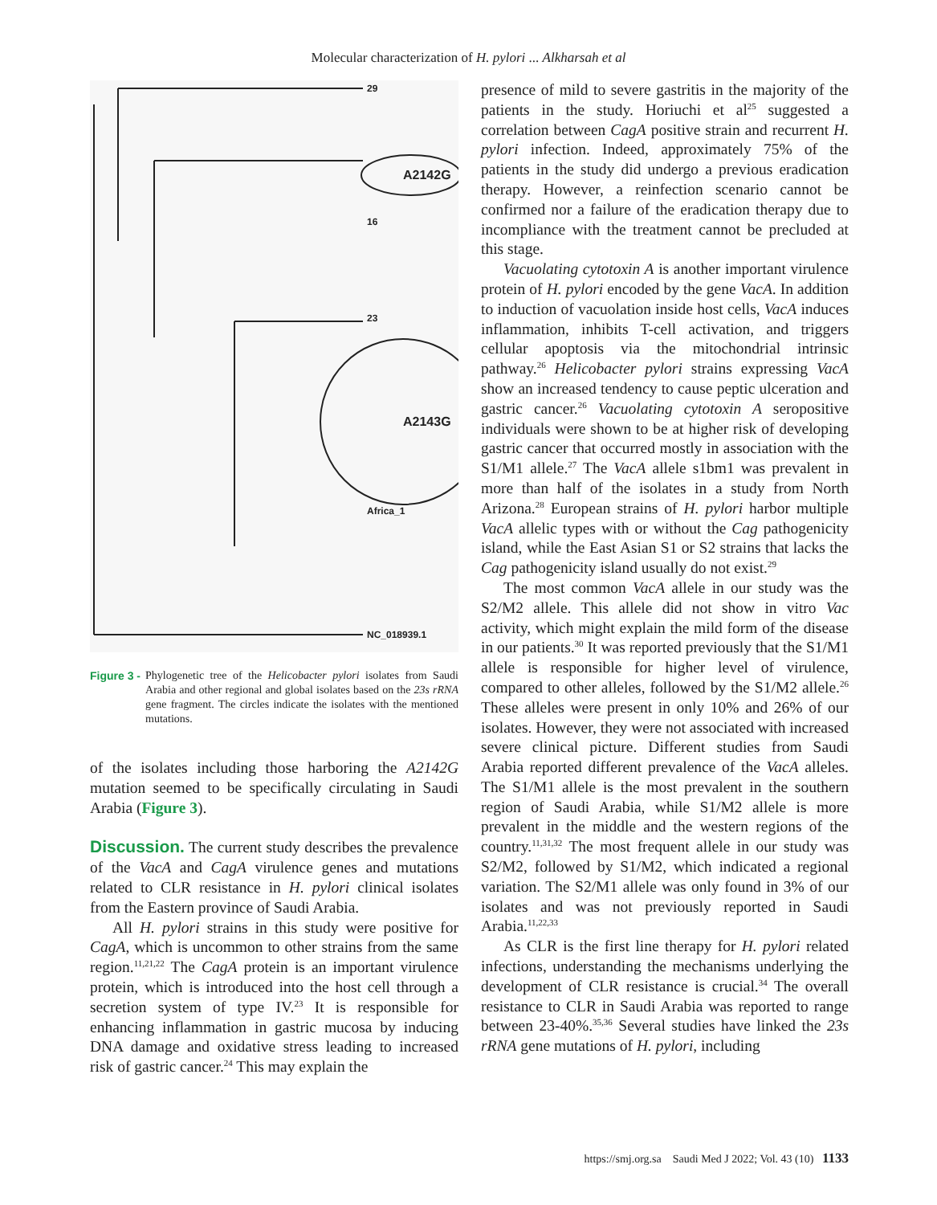Molecular characterization of H. pylori ... Alkharsah et al
29
16
23
Africa_1
NC_018939.1
A2142G
A2143G
Figure 3 - Phylogenetic tree of the Helicobacter pylori isolates from Saudi Arabia and other regional and global isolates based on the 23s rRNA gene fragment. The circles indicate the isolates with the mentioned mutations.
of the isolates including those harboring the A2142G mutation seemed to be specifically circulating in Saudi Arabia (Figure 3).
Discussion. The current study describes the prevalence of the VacA and CagA virulence genes and mutations related to CLR resistance in H. pylori clinical isolates from the Eastern province of Saudi Arabia.
All H. pylori strains in this study were positive for CagA, which is uncommon to other strains from the same region.<sup>11,21,22</sup> The CagA protein is an important virulence protein, which is introduced into the host cell through a secretion system of type IV.<sup>23</sup> It is responsible for enhancing inflammation in gastric mucosa by inducing DNA damage and oxidative stress leading to increased risk of gastric cancer.<sup>24</sup> This may explain the
presence of mild to severe gastritis in the majority of the patients in the study. Horiuchi et al<sup>25</sup> suggested a correlation between CagA positive strain and recurrent H. pylori infection. Indeed, approximately 75% of the patients in the study did undergo a previous eradication therapy. However, a reinfection scenario cannot be confirmed nor a failure of the eradication therapy due to incompliance with the treatment cannot be precluded at this stage.
Vacuolating cytotoxin A is another important virulence protein of H. pylori encoded by the gene VacA. In addition to induction of vacuolation inside host cells, VacA induces inflammation, inhibits T-cell activation, and triggers cellular apoptosis via the mitochondrial intrinsic pathway.<sup>26</sup> Helicobacter pylori strains expressing VacA show an increased tendency to cause peptic ulceration and gastric cancer.<sup>26</sup> Vacuolating cytotoxin A seropositive individuals were shown to be at higher risk of developing gastric cancer that occurred mostly in association with the S1/M1 allele.<sup>27</sup> The VacA allele s1bm1 was prevalent in more than half of the isolates in a study from North Arizona.<sup>28</sup> European strains of H. pylori harbor multiple VacA allelic types with or without the Cag pathogenicity island, while the East Asian S1 or S2 strains that lacks the Cag pathogenicity island usually do not exist.<sup>29</sup>
The most common VacA allele in our study was the S2/M2 allele. This allele did not show in vitro Vac activity, which might explain the mild form of the disease in our patients.<sup>30</sup> It was reported previously that the S1/M1 allele is responsible for higher level of virulence, compared to other alleles, followed by the S1/M2 allele.<sup>26</sup> These alleles were present in only 10% and 26% of our isolates. However, they were not associated with increased severe clinical picture. Different studies from Saudi Arabia reported different prevalence of the VacA alleles. The S1/M1 allele is the most prevalent in the southern region of Saudi Arabia, while S1/M2 allele is more prevalent in the middle and the western regions of the country.<sup>11,31,32</sup> The most frequent allele in our study was S2/M2, followed by S1/M2, which indicated a regional variation. The S2/M1 allele was only found in 3% of our isolates and was not previously reported in Saudi Arabia.<sup>11,22,33</sup>
As CLR is the first line therapy for H. pylori related infections, understanding the mechanisms underlying the development of CLR resistance is crucial.<sup>34</sup> The overall resistance to CLR in Saudi Arabia was reported to range between 23-40%.<sup>35,36</sup> Several studies have linked the 23s rRNA gene mutations of H. pylori, including
https://smj.org.sa Saudi Med J 2022; Vol. 43 (10) 1133